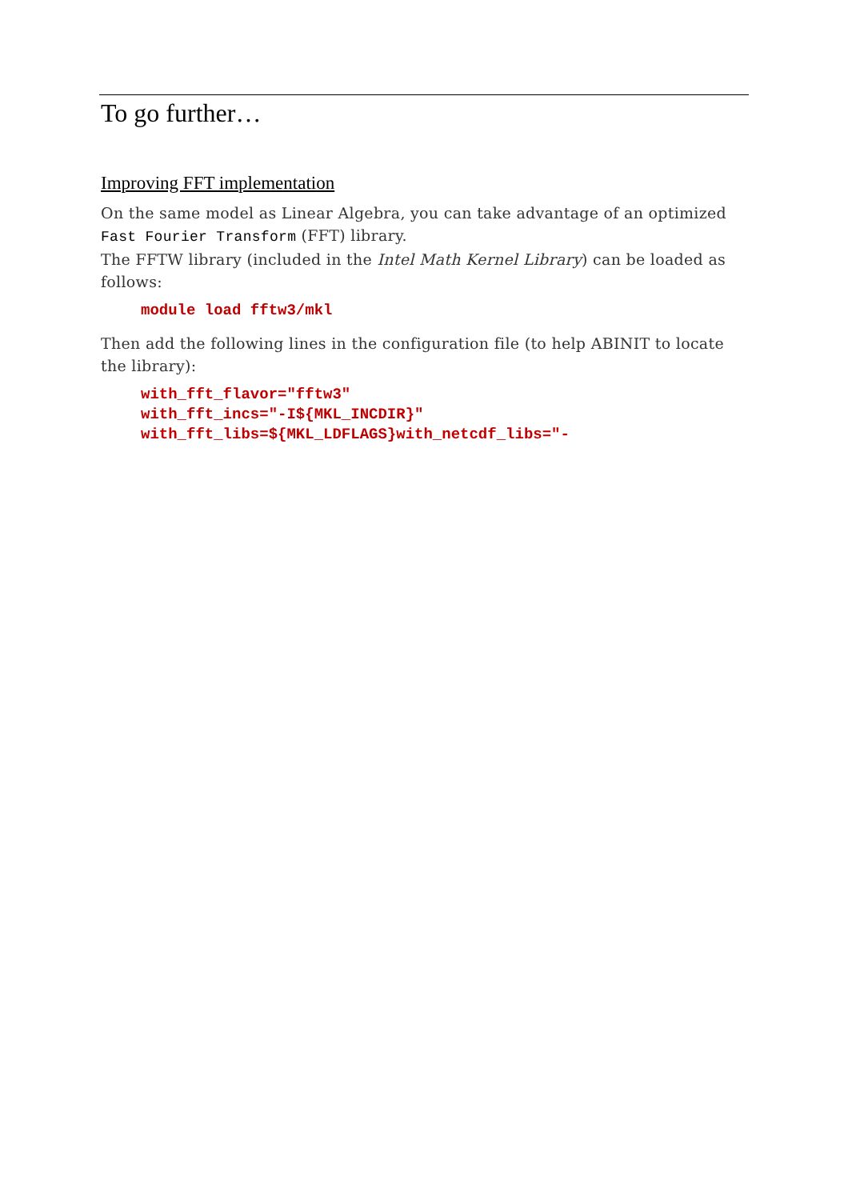To go further…
Improving FFT implementation
On the same model as Linear Algebra, you can take advantage of an optimized Fast Fourier Transform (FFT) library.
The FFTW library (included in the Intel Math Kernel Library) can be loaded as follows:
module load fftw3/mkl
Then add the following lines in the configuration file (to help ABINIT to locate the library):
with_fft_flavor="fftw3"
with_fft_incs="-I${MKL_INCDIR}"
with_fft_libs=${MKL_LDFLAGS}with_netcdf_libs="-